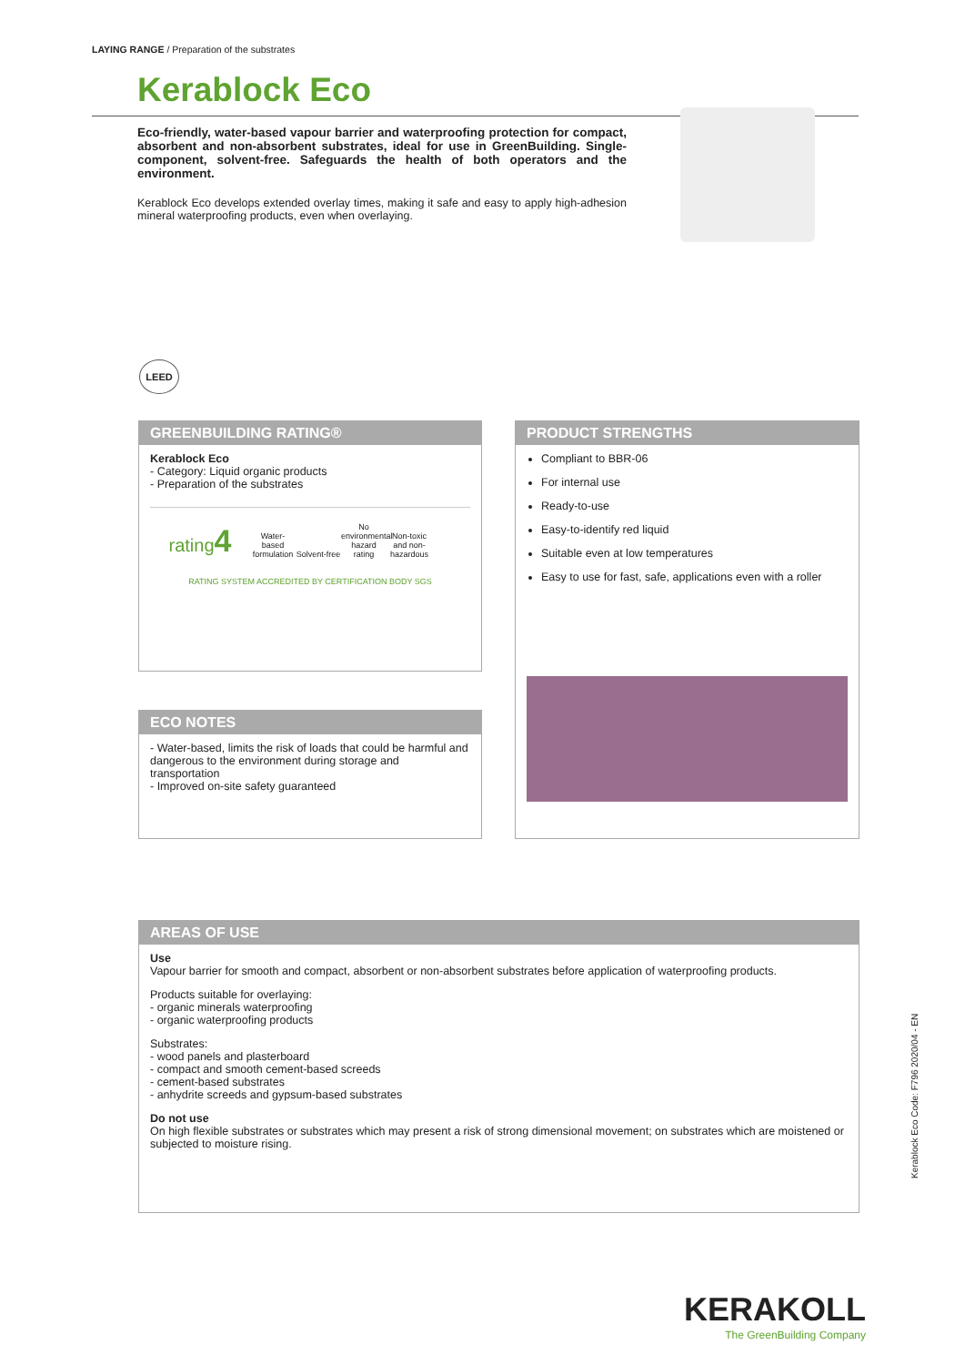LAYING RANGE / Preparation of the substrates
Kerablock Eco
Eco-friendly, water-based vapour barrier and waterproofing protection for compact, absorbent and non-absorbent substrates, ideal for use in GreenBuilding. Single-component, solvent-free. Safeguards the health of both operators and the environment.
Kerablock Eco develops extended overlay times, making it safe and easy to apply high-adhesion mineral waterproofing products, even when overlaying.
LEED
GREENBUILDING RATING®
Kerablock Eco
- Category: Liquid organic products
- Preparation of the substrates
rating4
Water-based formulation
Solvent-free
No environmental hazard rating
Non-toxic and non-hazardous
RATING SYSTEM ACCREDITED BY CERTIFICATION BODY SGS
PRODUCT STRENGTHS
Compliant to BBR-06
For internal use
Ready-to-use
Easy-to-identify red liquid
Suitable even at low temperatures
Easy to use for fast, safe, applications even with a roller
ECO NOTES
- Water-based, limits the risk of loads that could be harmful and dangerous to the environment during storage and transportation
- Improved on-site safety guaranteed
AREAS OF USE
Use
Vapour barrier for smooth and compact, absorbent or non-absorbent substrates before application of waterproofing products.
Products suitable for overlaying:
- organic minerals waterproofing
- organic waterproofing products
Substrates:
- wood panels and plasterboard
- compact and smooth cement-based screeds
- cement-based substrates
- anhydrite screeds and gypsum-based substrates
Do not use
On high flexible substrates or substrates which may present a risk of strong dimensional movement; on substrates which are moistened or subjected to moisture rising.
Kerablock Eco Code: F796 2020/04 - EN
KERAKOLL
The GreenBuilding Company